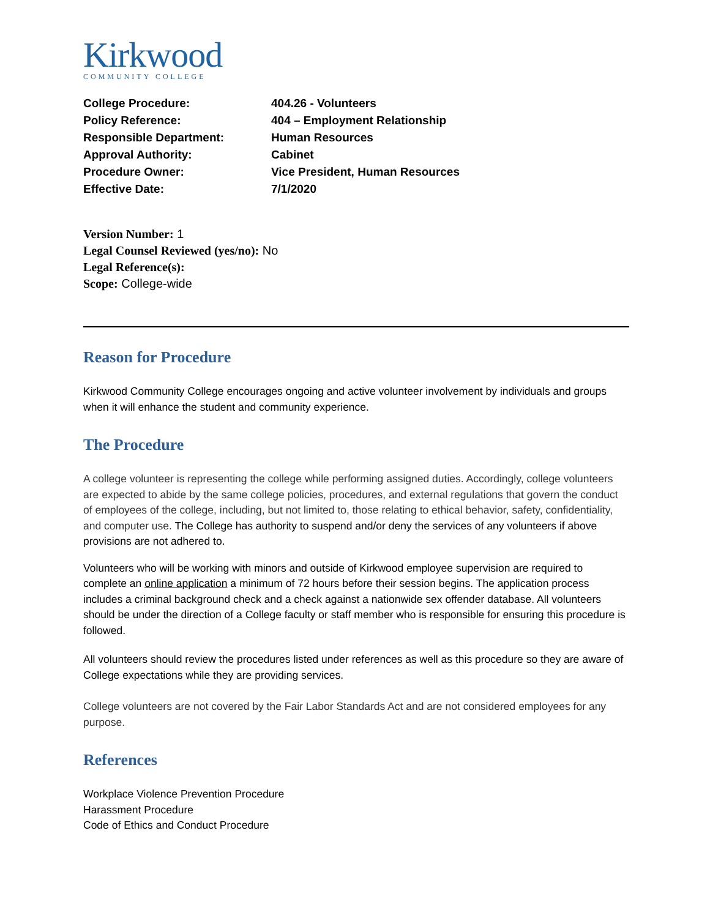Kirkwood
COMMUNITY COLLEGE
College Procedure: 404.26 - Volunteers
Policy Reference: 404 – Employment Relationship
Responsible Department: Human Resources
Approval Authority: Cabinet
Procedure Owner: Vice President, Human Resources
Effective Date: 7/1/2020
Version Number: 1
Legal Counsel Reviewed (yes/no): No
Legal Reference(s):
Scope: College-wide
Reason for Procedure
Kirkwood Community College encourages ongoing and active volunteer involvement by individuals and groups when it will enhance the student and community experience.
The Procedure
A college volunteer is representing the college while performing assigned duties. Accordingly, college volunteers are expected to abide by the same college policies, procedures, and external regulations that govern the conduct of employees of the college, including, but not limited to, those relating to ethical behavior, safety, confidentiality, and computer use. The College has authority to suspend and/or deny the services of any volunteers if above provisions are not adhered to.
Volunteers who will be working with minors and outside of Kirkwood employee supervision are required to complete an online application a minimum of 72 hours before their session begins. The application process includes a criminal background check and a check against a nationwide sex offender database. All volunteers should be under the direction of a College faculty or staff member who is responsible for ensuring this procedure is followed.
All volunteers should review the procedures listed under references as well as this procedure so they are aware of College expectations while they are providing services.
College volunteers are not covered by the Fair Labor Standards Act and are not considered employees for any purpose.
References
Workplace Violence Prevention Procedure
Harassment Procedure
Code of Ethics and Conduct Procedure